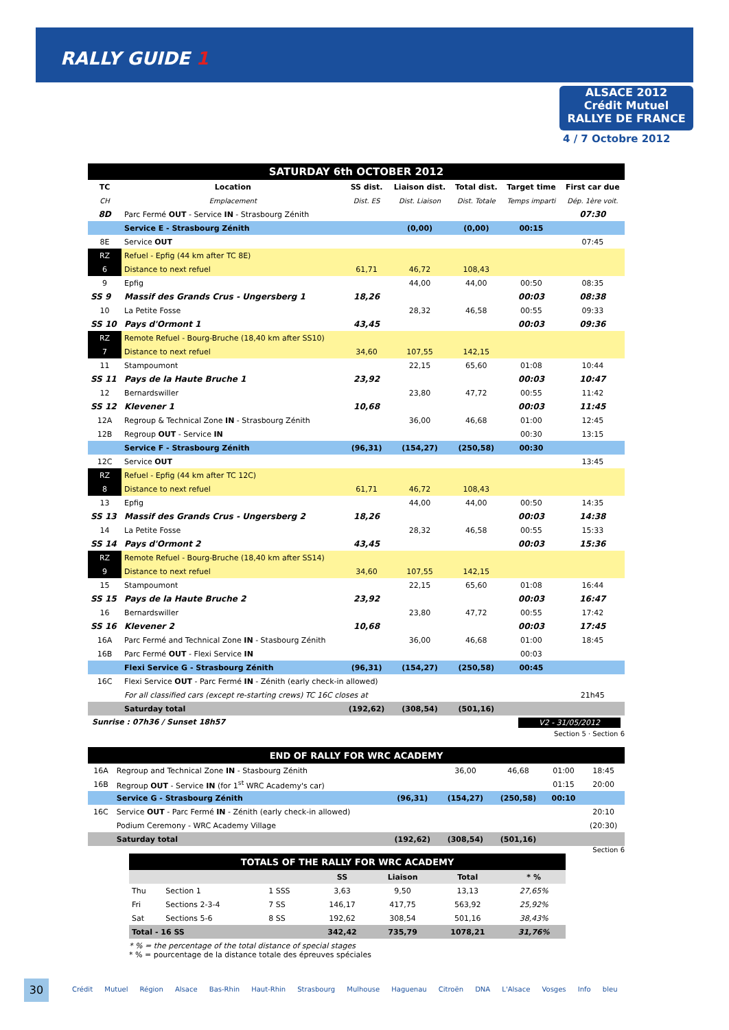RALLY GUIDE 1
ALSACE 2012
Crédit Mutuel
RALLYE DE FRANCE
4 / 7 Octobre 2012
| SATURDAY 6th OCTOBER 2012 | | | | | | |
| TC | Location | SS dist. | Liaison dist. | Total dist. | Target time | First car due |
| CH | Emplacement | Dist. ES | Dist. Liaison | Dist. Totale | Temps imparti | Dép. 1ère voit. |
| 8D | Parc Fermé OUT - Service IN - Strasbourg Zénith | | | | | 07:30 |
| | Service E - Strasbourg Zénith | | (0,00) | (0,00) | 00:15 | |
| 8E | Service OUT | | | | | 07:45 |
| RZ | Refuel - Epfig (44 km after TC 8E) | | | | | |
| 6 | Distance to next refuel | 61,71 | 46,72 | 108,43 | | |
| 9 | Epfig | | 44,00 | 44,00 | 00:50 | 08:35 |
| SS 9 | Massif des Grands Crus - Ungersberg 1 | 18,26 | | | 00:03 | 08:38 |
| 10 | La Petite Fosse | | 28,32 | 46,58 | 00:55 | 09:33 |
| SS 10 | Pays d'Ormont 1 | 43,45 | | | 00:03 | 09:36 |
| RZ | Remote Refuel - Bourg-Bruche (18,40 km after SS10) | | | | | |
| 7 | Distance to next refuel | 34,60 | 107,55 | 142,15 | | |
| 11 | Stampoumont | | 22,15 | 65,60 | 01:08 | 10:44 |
| SS 11 | Pays de la Haute Bruche 1 | 23,92 | | | 00:03 | 10:47 |
| 12 | Bernardswiller | | 23,80 | 47,72 | 00:55 | 11:42 |
| SS 12 | Klevener 1 | 10,68 | | | 00:03 | 11:45 |
| 12A | Regroup & Technical Zone IN - Strasbourg Zénith | | 36,00 | 46,68 | 01:00 | 12:45 |
| 12B | Regroup OUT - Service IN | | | | 00:30 | 13:15 |
| | Service F - Strasbourg Zénith | (96,31) | (154,27) | (250,58) | 00:30 | |
| 12C | Service OUT | | | | | 13:45 |
| RZ | Refuel - Epfig (44 km after TC 12C) | | | | | |
| 8 | Distance to next refuel | 61,71 | 46,72 | 108,43 | | |
| 13 | Epfig | | 44,00 | 44,00 | 00:50 | 14:35 |
| SS 13 | Massif des Grands Crus - Ungersberg 2 | 18,26 | | | 00:03 | 14:38 |
| 14 | La Petite Fosse | | 28,32 | 46,58 | 00:55 | 15:33 |
| SS 14 | Pays d'Ormont 2 | 43,45 | | | 00:03 | 15:36 |
| RZ | Remote Refuel - Bourg-Bruche (18,40 km after SS14) | | | | | |
| 9 | Distance to next refuel | 34,60 | 107,55 | 142,15 | | |
| 15 | Stampoumont | | 22,15 | 65,60 | 01:08 | 16:44 |
| SS 15 | Pays de la Haute Bruche 2 | 23,92 | | | 00:03 | 16:47 |
| 16 | Bernardswiller | | 23,80 | 47,72 | 00:55 | 17:42 |
| SS 16 | Klevener 2 | 10,68 | | | 00:03 | 17:45 |
| 16A | Parc Fermé and Technical Zone IN - Stasbourg Zénith | | 36,00 | 46,68 | 01:00 | 18:45 |
| 16B | Parc Fermé OUT - Flexi Service IN | | | | 00:03 | |
| | Flexi Service G - Strasbourg Zénith | (96,31) | (154,27) | (250,58) | 00:45 | |
| 16C | Flexi Service OUT - Parc Fermé IN - Zénith (early check-in allowed) | | | | | |
| | For all classified cars (except re-starting crews) TC 16C closes at | | | | | 21h45 |
| | Saturday total | (192,62) | (308,54) | (501,16) | | |
Sunrise : 07h36 / Sunset 18h57 V2 - 31/05/2012
Section 5 · Section 6
| END OF RALLY FOR WRC ACADEMY | | | | | | |
| 16A | Regroup and Technical Zone IN - Stasbourg Zénith | | 36,00 | 46,68 | 01:00 | 18:45 |
| 16B | Regroup OUT - Service IN (for 1<sup>st</sup> WRC Academy's car) | | | | 01:15 | 20:00 |
| | Service G - Strasbourg Zénith | (96,31) | (154,27) | (250,58) | 00:10 | |
| 16C | Service OUT - Parc Fermé IN - Zénith (early check-in allowed) | | | | | 20:10 |
| | Podium Ceremony - WRC Academy Village | | | | | (20:30) |
| | Saturday total | (192,62) | (308,54) | (501,16) | | |
Section 6
| TOTALS OF THE RALLY FOR WRC ACADEMY | | | | | | |
| | | | SS | Liaison | Total | * % |
| Thu | Section 1 | 1 SSS | 3,63 | 9,50 | 13,13 | 27,65% |
| Fri | Sections 2-3-4 | 7 SS | 146,17 | 417,75 | 563,92 | 25,92% |
| Sat | Sections 5-6 | 8 SS | 192,62 | 308,54 | 501,16 | 38,43% |
| Total - 16 SS | | | 342,42 | 735,79 | 1078,21 | 31,76% |
* % = the percentage of the total distance of special stages
* % = pourcentage de la distance totale des épreuves spéciales
30
Crédit Mutuel Région Alsace Bas-Rhin Haut-Rhin Strasbourg Mulhouse Haguenau Citroën DNA L'Alsace Vosges Info bleu